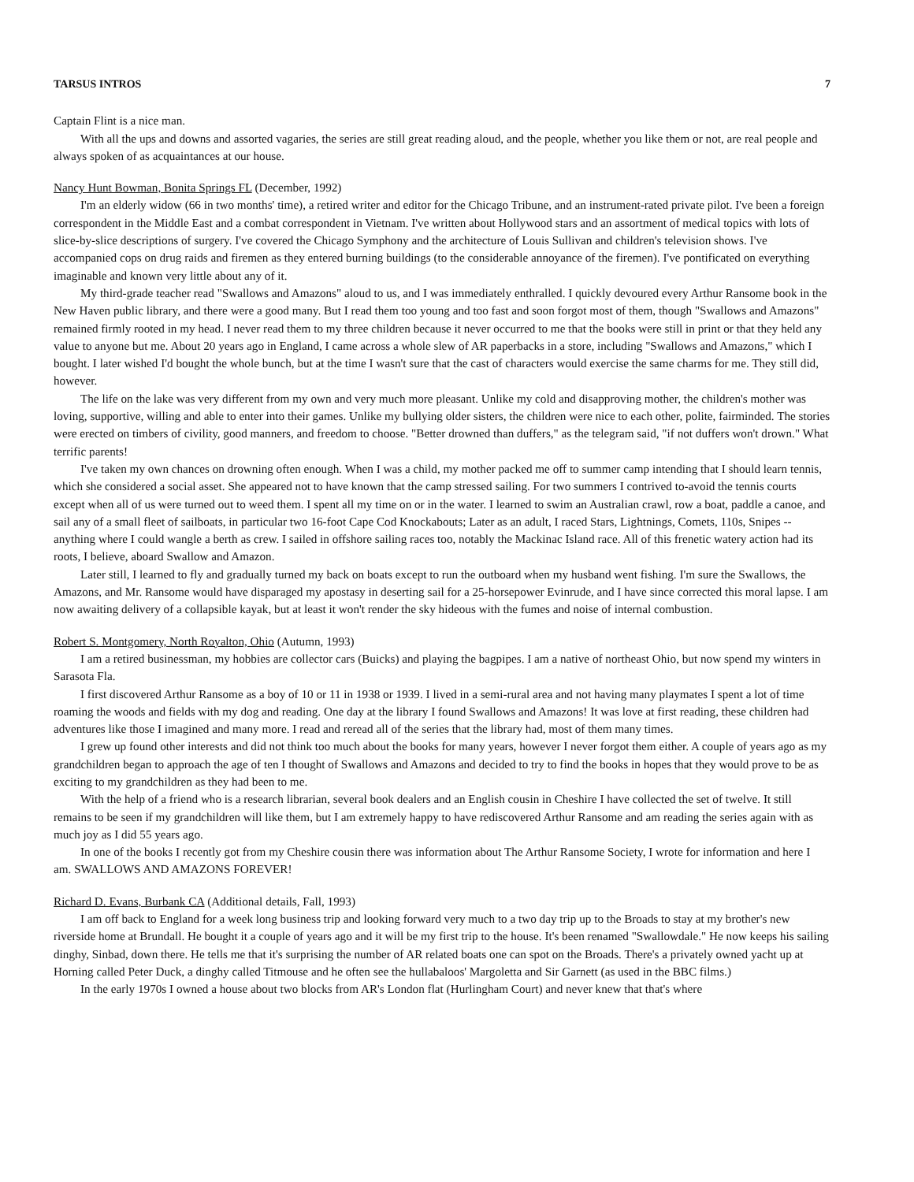TARSUS INTROS 7
Captain Flint is a nice man.
With all the ups and downs and assorted vagaries, the series are still great reading aloud, and the people, whether you like them or not, are real people and always spoken of as acquaintances at our house.
Nancy Hunt Bowman, Bonita Springs FL (December, 1992)
I'm an elderly widow (66 in two months' time), a retired writer and editor for the Chicago Tribune, and an instrument-rated private pilot. I've been a foreign correspondent in the Middle East and a combat correspondent in Vietnam. I've written about Hollywood stars and an assortment of medical topics with lots of slice-by-slice descriptions of surgery. I've covered the Chicago Symphony and the architecture of Louis Sullivan and children's television shows. I've accompanied cops on drug raids and firemen as they entered burning buildings (to the considerable annoyance of the firemen). I've pontificated on everything imaginable and known very little about any of it.
My third-grade teacher read "Swallows and Amazons" aloud to us, and I was immediately enthralled. I quickly devoured every Arthur Ransome book in the New Haven public library, and there were a good many. But I read them too young and too fast and soon forgot most of them, though "Swallows and Amazons" remained firmly rooted in my head. I never read them to my three children because it never occurred to me that the books were still in print or that they held any value to anyone but me. About 20 years ago in England, I came across a whole slew of AR paperbacks in a store, including "Swallows and Amazons," which I bought. I later wished I'd bought the whole bunch, but at the time I wasn't sure that the cast of characters would exercise the same charms for me. They still did, however.
The life on the lake was very different from my own and very much more pleasant. Unlike my cold and disapproving mother, the children's mother was loving, supportive, willing and able to enter into their games. Unlike my bullying older sisters, the children were nice to each other, polite, fairminded. The stories were erected on timbers of civility, good manners, and freedom to choose. "Better drowned than duffers," as the telegram said, "if not duffers won't drown." What terrific parents!
I've taken my own chances on drowning often enough. When I was a child, my mother packed me off to summer camp intending that I should learn tennis, which she considered a social asset. She appeared not to have known that the camp stressed sailing. For two summers I contrived to-avoid the tennis courts except when all of us were turned out to weed them. I spent all my time on or in the water. I learned to swim an Australian crawl, row a boat, paddle a canoe, and sail any of a small fleet of sailboats, in particular two 16-foot Cape Cod Knockabouts; Later as an adult, I raced Stars, Lightnings, Comets, 110s, Snipes -- anything where I could wangle a berth as crew. I sailed in offshore sailing races too, notably the Mackinac Island race. All of this frenetic watery action had its roots, I believe, aboard Swallow and Amazon.
Later still, I learned to fly and gradually turned my back on boats except to run the outboard when my husband went fishing. I'm sure the Swallows, the Amazons, and Mr. Ransome would have disparaged my apostasy in deserting sail for a 25-horsepower Evinrude, and I have since corrected this moral lapse. I am now awaiting delivery of a collapsible kayak, but at least it won't render the sky hideous with the fumes and noise of internal combustion.
Robert S. Montgomery, North Royalton, Ohio (Autumn, 1993)
I am a retired businessman, my hobbies are collector cars (Buicks) and playing the bagpipes. I am a native of northeast Ohio, but now spend my winters in Sarasota Fla.
I first discovered Arthur Ransome as a boy of 10 or 11 in 1938 or 1939. I lived in a semi-rural area and not having many playmates I spent a lot of time roaming the woods and fields with my dog and reading. One day at the library I found Swallows and Amazons! It was love at first reading, these children had adventures like those I imagined and many more. I read and reread all of the series that the library had, most of them many times.
I grew up found other interests and did not think too much about the books for many years, however I never forgot them either. A couple of years ago as my grandchildren began to approach the age of ten I thought of Swallows and Amazons and decided to try to find the books in hopes that they would prove to be as exciting to my grandchildren as they had been to me.
With the help of a friend who is a research librarian, several book dealers and an English cousin in Cheshire I have collected the set of twelve. It still remains to be seen if my grandchildren will like them, but I am extremely happy to have rediscovered Arthur Ransome and am reading the series again with as much joy as I did 55 years ago.
In one of the books I recently got from my Cheshire cousin there was information about The Arthur Ransome Society, I wrote for information and here I am. SWALLOWS AND AMAZONS FOREVER!
Richard D. Evans, Burbank CA (Additional details, Fall, 1993)
I am off back to England for a week long business trip and looking forward very much to a two day trip up to the Broads to stay at my brother's new riverside home at Brundall. He bought it a couple of years ago and it will be my first trip to the house. It's been renamed "Swallowdale." He now keeps his sailing dinghy, Sinbad, down there. He tells me that it's surprising the number of AR related boats one can spot on the Broads. There's a privately owned yacht up at Horning called Peter Duck, a dinghy called Titmouse and he often see the hullabaloos' Margoletta and Sir Garnett (as used in the BBC films.)
In the early 1970s I owned a house about two blocks from AR's London flat (Hurlingham Court) and never knew that that's where